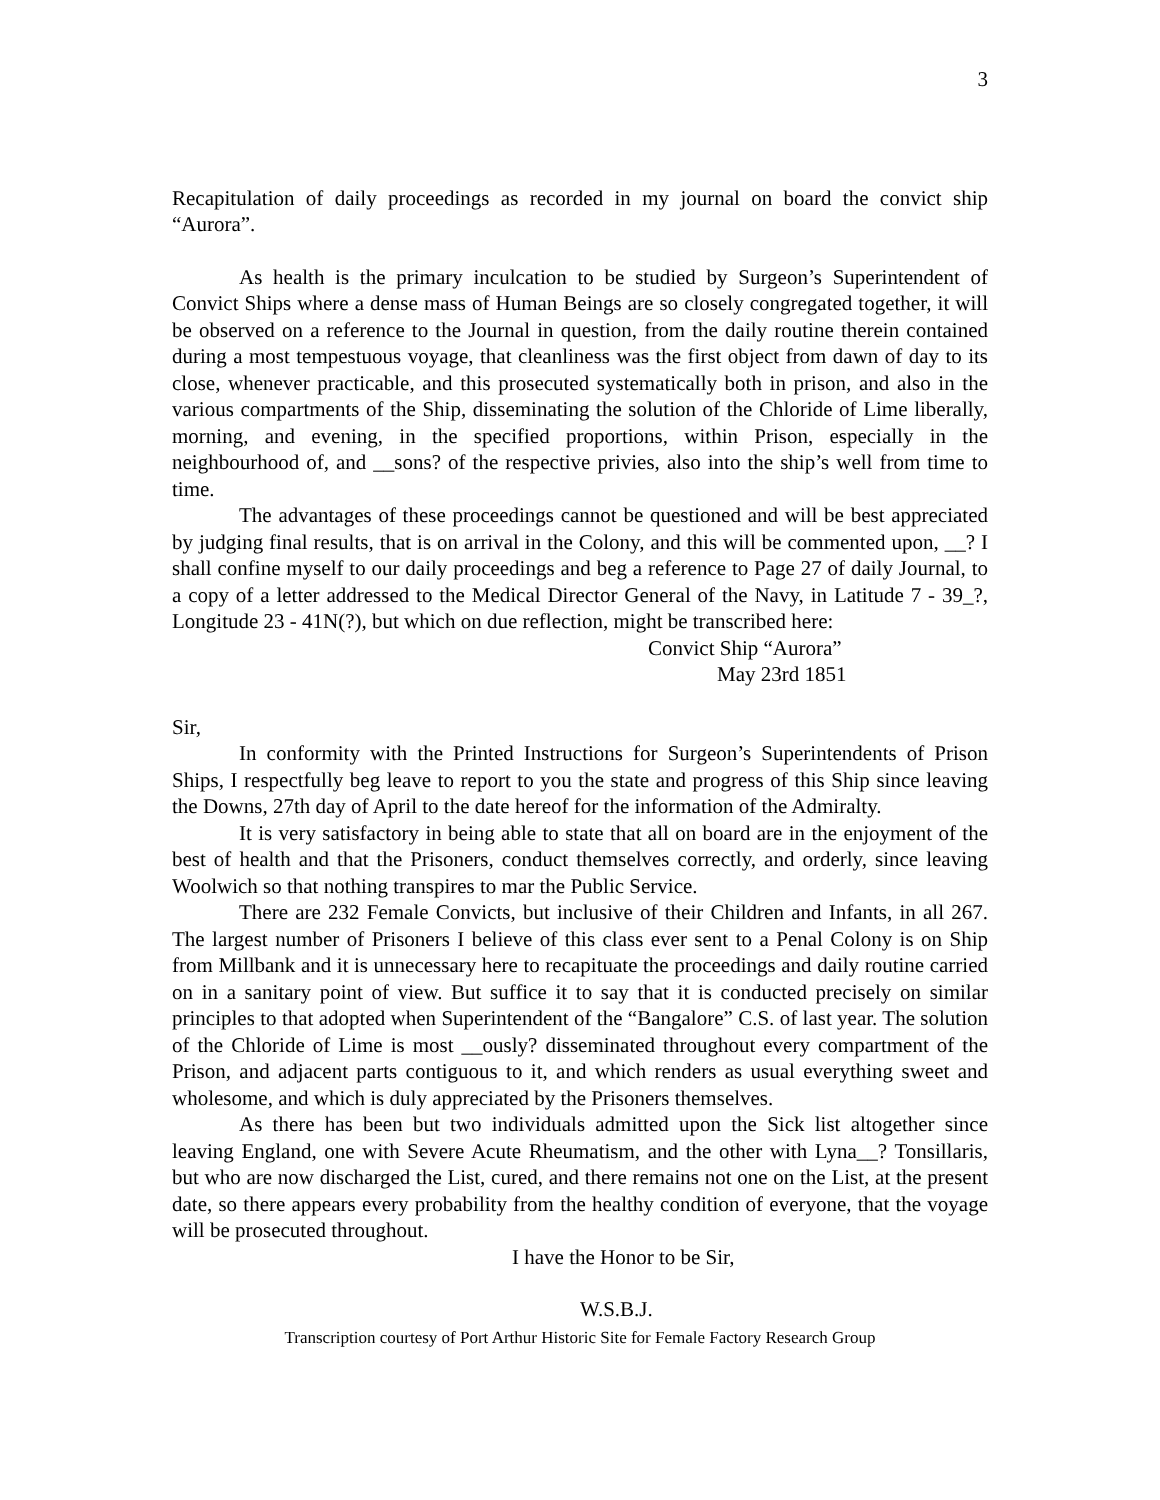3
Recapitulation of daily proceedings as recorded in my journal on board the convict ship “Aurora”.
As health is the primary inculcation to be studied by Surgeon’s Superintendent of Convict Ships where a dense mass of Human Beings are so closely congregated together, it will be observed on a reference to the Journal in question, from the daily routine therein contained during a most tempestuous voyage, that cleanliness was the first object from dawn of day to its close, whenever practicable, and this prosecuted systematically both in prison, and also in the various compartments of the Ship, disseminating the solution of the Chloride of Lime liberally, morning, and evening, in the specified proportions, within Prison, especially in the neighbourhood of, and __sons? of the respective privies, also into the ship’s well from time to time.
The advantages of these proceedings cannot be questioned and will be best appreciated by judging final results, that is on arrival in the Colony, and this will be commented upon, __? I shall confine myself to our daily proceedings and beg a reference to Page 27 of daily Journal, to a copy of a letter addressed to the Medical Director General of the Navy, in Latitude 7 - 39_?, Longitude 23 - 41N(?), but which on due reflection, might be transcribed here:
Convict Ship “Aurora”
May 23rd 1851
Sir,
In conformity with the Printed Instructions for Surgeon’s Superintendents of Prison Ships, I respectfully beg leave to report to you the state and progress of this Ship since leaving the Downs, 27th day of April to the date hereof for the information of the Admiralty.
It is very satisfactory in being able to state that all on board are in the enjoyment of the best of health and that the Prisoners, conduct themselves correctly, and orderly, since leaving Woolwich so that nothing transpires to mar the Public Service.
There are 232 Female Convicts, but inclusive of their Children and Infants, in all 267. The largest number of Prisoners I believe of this class ever sent to a Penal Colony is on Ship from Millbank and it is unnecessary here to recapituate the proceedings and daily routine carried on in a sanitary point of view. But suffice it to say that it is conducted precisely on similar principles to that adopted when Superintendent of the “Bangalore” C.S. of last year. The solution of the Chloride of Lime is most __ously? disseminated throughout every compartment of the Prison, and adjacent parts contiguous to it, and which renders as usual everything sweet and wholesome, and which is duly appreciated by the Prisoners themselves.
As there has been but two individuals admitted upon the Sick list altogether since leaving England, one with Severe Acute Rheumatism, and the other with Lyna__? Tonsillaris, but who are now discharged the List, cured, and there remains not one on the List, at the present date, so there appears every probability from the healthy condition of everyone, that the voyage will be prosecuted throughout.
I have the Honor to be Sir,
W.S.B.J.
Transcription courtesy of Port Arthur Historic Site for Female Factory Research Group